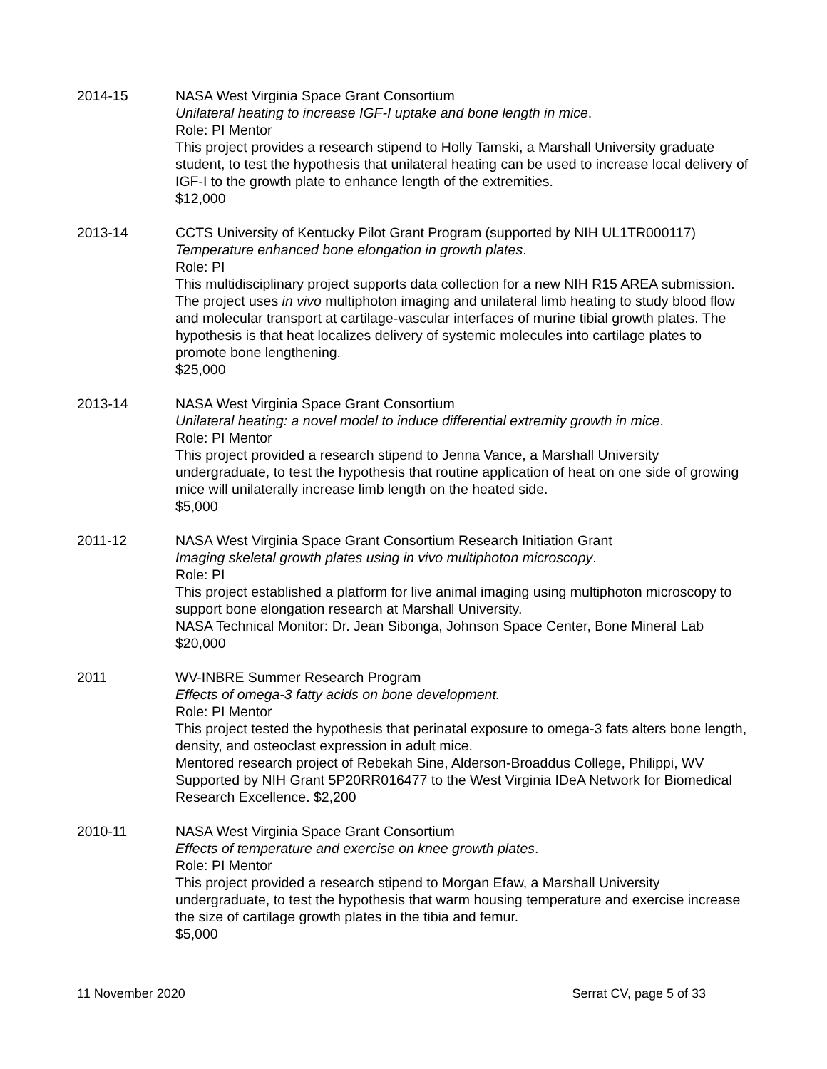2014-15 NASA West Virginia Space Grant Consortium
Unilateral heating to increase IGF-I uptake and bone length in mice.
Role: PI Mentor
This project provides a research stipend to Holly Tamski, a Marshall University graduate student, to test the hypothesis that unilateral heating can be used to increase local delivery of IGF-I to the growth plate to enhance length of the extremities.
$12,000
2013-14 CCTS University of Kentucky Pilot Grant Program (supported by NIH UL1TR000117)
Temperature enhanced bone elongation in growth plates.
Role: PI
This multidisciplinary project supports data collection for a new NIH R15 AREA submission. The project uses in vivo multiphoton imaging and unilateral limb heating to study blood flow and molecular transport at cartilage-vascular interfaces of murine tibial growth plates. The hypothesis is that heat localizes delivery of systemic molecules into cartilage plates to promote bone lengthening.
$25,000
2013-14 NASA West Virginia Space Grant Consortium
Unilateral heating: a novel model to induce differential extremity growth in mice.
Role: PI Mentor
This project provided a research stipend to Jenna Vance, a Marshall University undergraduate, to test the hypothesis that routine application of heat on one side of growing mice will unilaterally increase limb length on the heated side.
$5,000
2011-12 NASA West Virginia Space Grant Consortium Research Initiation Grant
Imaging skeletal growth plates using in vivo multiphoton microscopy.
Role: PI
This project established a platform for live animal imaging using multiphoton microscopy to support bone elongation research at Marshall University.
NASA Technical Monitor: Dr. Jean Sibonga, Johnson Space Center, Bone Mineral Lab
$20,000
2011 WV-INBRE Summer Research Program
Effects of omega-3 fatty acids on bone development.
Role: PI Mentor
This project tested the hypothesis that perinatal exposure to omega-3 fats alters bone length, density, and osteoclast expression in adult mice.
Mentored research project of Rebekah Sine, Alderson-Broaddus College, Philippi, WV Supported by NIH Grant 5P20RR016477 to the West Virginia IDeA Network for Biomedical Research Excellence. $2,200
2010-11 NASA West Virginia Space Grant Consortium
Effects of temperature and exercise on knee growth plates.
Role: PI Mentor
This project provided a research stipend to Morgan Efaw, a Marshall University undergraduate, to test the hypothesis that warm housing temperature and exercise increase the size of cartilage growth plates in the tibia and femur.
$5,000
11 November 2020 Serrat CV, page 5 of 33